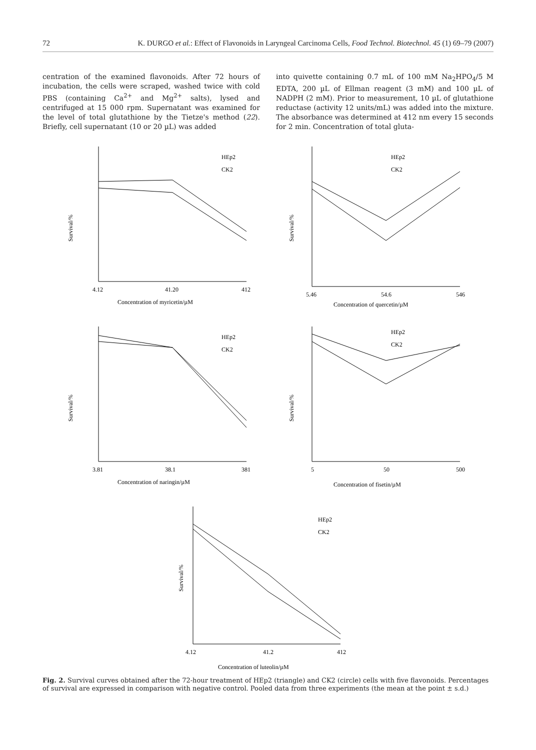72 K. DURGO et al.: Effect of Flavonoids in Laryngeal Carcinoma Cells, Food Technol. Biotechnol. 45 (1) 69–79 (2007)
centration of the examined flavonoids. After 72 hours of incubation, the cells were scraped, washed twice with cold PBS (containing Ca<sup>2+</sup> and Mg<sup>2+</sup> salts), lysed and centrifuged at 15 000 rpm. Supernatant was examined for the level of total glutathione by the Tietze's method (22). Briefly, cell supernatant (10 or 20 µL) was added
into quivette containing 0.7 mL of 100 mM Na<sub>2</sub>HPO<sub>4</sub>/5 M EDTA, 200 µL of Ellman reagent (3 mM) and 100 µL of NADPH (2 mM). Prior to measurement, 10 µL of glutathione reductase (activity 12 units/mL) was added into the mixture. The absorbance was determined at 412 nm every 15 seconds for 2 min. Concentration of total gluta-
Concentration of myricetin/µM
Survival/%
4.12
41.20
412
HEp2
CK2
Concentration of quercetin/µM
Survival/%
5.46
54.6
546
HEp2
CK2
Concentration of naringin/µM
Survival/%
3.81
38.1
381
HEp2
CK2
Concentration of fisetin/µM
Survival/%
5
50
500
HEp2
CK2
Concentration of luteolin/µM
Survival/%
4.12
41.2
412
HEp2
CK2
Fig. 2. Survival curves obtained after the 72-hour treatment of HEp2 (triangle) and CK2 (circle) cells with five flavonoids. Percentages of survival are expressed in comparison with negative control. Pooled data from three experiments (the mean at the point ± s.d.)